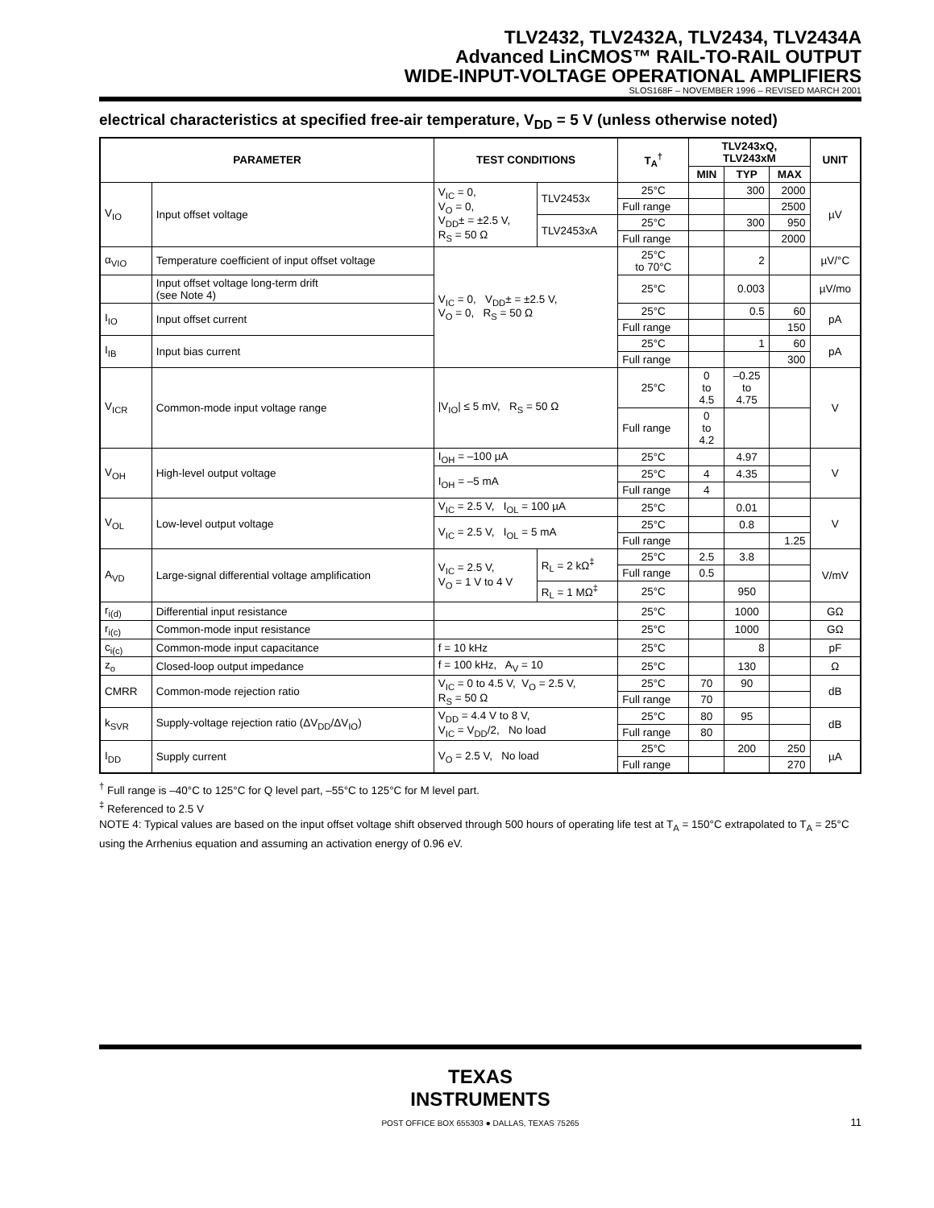TLV2432, TLV2432A, TLV2434, TLV2434A
Advanced LinCMOS™ RAIL-TO-RAIL OUTPUT
WIDE-INPUT-VOLTAGE OPERATIONAL AMPLIFIERS
SLOS168F – NOVEMBER 1996 – REVISED MARCH 2001
electrical characteristics at specified free-air temperature, V<sub>DD</sub> = 5 V (unless otherwise noted)
| PARAMETER | | TEST CONDITIONS | | T<sub>A</sub><sup>†</sup> | TLV243xQ, TLV243xM | | | UNIT |
| --- | --- | --- | --- | --- | --- | --- | --- | --- |
| | | | | | MIN | TYP | MAX | |
| V<sub>IO</sub> | Input offset voltage | V<sub>IC</sub> = 0, V<sub>O</sub> = 0, V<sub>DD</sub>± = ±2.5 V, R<sub>S</sub> = 50 Ω | TLV2453x | 25°C | | 300 | 2000 | µV |
| | | | | Full range | | | 2500 | |
| | | | TLV2453xA | 25°C | | 300 | 950 | |
| | | | | Full range | | | 2000 | |
| α<sub>VIO</sub> | Temperature coefficient of input offset voltage | V<sub>IC</sub> = 0, V<sub>DD</sub>± = ±2.5 V, V<sub>O</sub> = 0, R<sub>S</sub> = 50 Ω | | 25°C to 70°C | | 2 | | µV/°C |
| | Input offset voltage long-term drift (see Note 4) | | | 25°C | | 0.003 | | µV/mo |
| I<sub>IO</sub> | Input offset current | | | 25°C | | 0.5 | 60 | pA |
| | | | | Full range | | | 150 | |
| I<sub>IB</sub> | Input bias current | | | 25°C | | 1 | 60 | pA |
| | | | | Full range | | | 300 | |
| V<sub>ICR</sub> | Common-mode input voltage range | /V<sub>IO</sub>/ ≤ 5 mV, R<sub>S</sub> = 50 Ω | | 25°C | 0 to 4.5 | –0.25 to 4.75 | | V |
| | | | | Full range | 0 to 4.2 | | | |
| V<sub>OH</sub> | High-level output voltage | I<sub>OH</sub> = –100 µA | | 25°C | | 4.97 | | V |
| | | I<sub>OH</sub> = –5 mA | | 25°C | 4 | 4.35 | | |
| | | | | Full range | 4 | | | |
| V<sub>OL</sub> | Low-level output voltage | V<sub>IC</sub> = 2.5 V, I<sub>OL</sub> = 100 µA | | 25°C | | 0.01 | | V |
| | | V<sub>IC</sub> = 2.5 V, I<sub>OL</sub> = 5 mA | | 25°C | | 0.8 | | |
| | | | | Full range | | | 1.25 | |
| A<sub>VD</sub> | Large-signal differential voltage amplification | V<sub>IC</sub> = 2.5 V, V<sub>O</sub> = 1 V to 4 V | R<sub>L</sub> = 2 kΩ<sup>‡</sup> | 25°C | 2.5 | 3.8 | | V/mV |
| | | | | Full range | 0.5 | | | |
| | | | R<sub>L</sub> = 1 MΩ<sup>‡</sup> | 25°C | | 950 | | |
| r<sub>i(d)</sub> | Differential input resistance | | | 25°C | | 1000 | | GΩ |
| r<sub>i(c)</sub> | Common-mode input resistance | | | 25°C | | 1000 | | GΩ |
| c<sub>i(c)</sub> | Common-mode input capacitance | f = 10 kHz | | 25°C | | 8 | | pF |
| z<sub>o</sub> | Closed-loop output impedance | f = 100 kHz, A<sub>V</sub> = 10 | | 25°C | | 130 | | Ω |
| CMRR | Common-mode rejection ratio | V<sub>IC</sub> = 0 to 4.5 V, V<sub>O</sub> = 2.5 V, R<sub>S</sub> = 50 Ω | | 25°C | 70 | 90 | | dB |
| | | | | Full range | 70 | | | |
| k<sub>SVR</sub> | Supply-voltage rejection ratio (ΔV<sub>DD</sub>/ΔV<sub>IO</sub>) | V<sub>DD</sub> = 4.4 V to 8 V, V<sub>IC</sub> = V<sub>DD</sub>/2, No load | | 25°C | 80 | 95 | | dB |
| | | | | Full range | 80 | | | |
| I<sub>DD</sub> | Supply current | V<sub>O</sub> = 2.5 V, No load | | 25°C | | 200 | 250 | µA |
| | | | | Full range | | | 270 | |
<sup>†</sup> Full range is –40°C to 125°C for Q level part, –55°C to 125°C for M level part.
<sup>‡</sup> Referenced to 2.5 V
NOTE 4: Typical values are based on the input offset voltage shift observed through 500 hours of operating life test at T<sub>A</sub> = 150°C extrapolated to T<sub>A</sub> = 25°C using the Arrhenius equation and assuming an activation energy of 0.96 eV.
TEXAS
INSTRUMENTS
POST OFFICE BOX 655303 ● DALLAS, TEXAS 75265
11